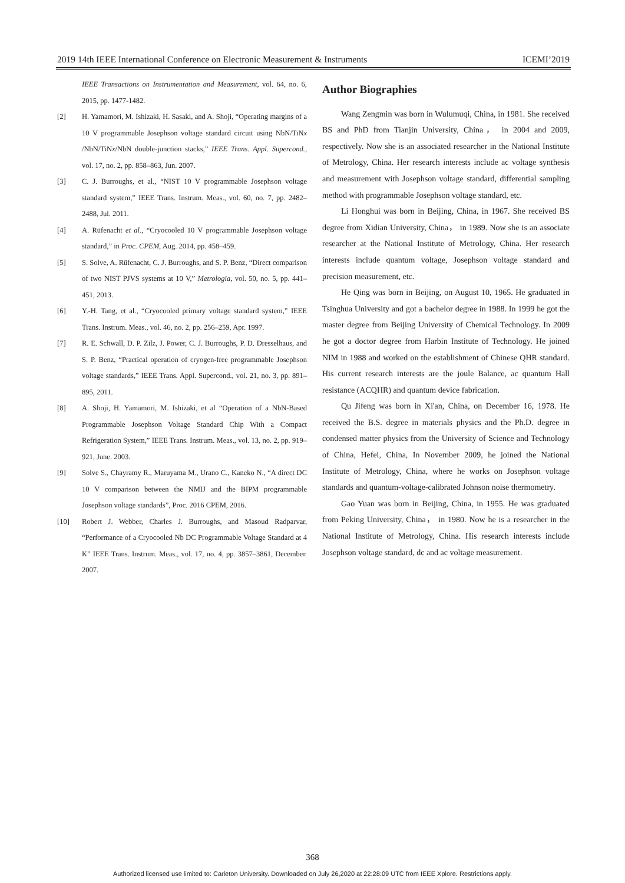2019 14th IEEE International Conference on Electronic Measurement & Instruments ICEMI’2019
IEEE Transactions on Instrumentation and Measurement, vol. 64, no. 6, 2015, pp. 1477-1482.
[2] H. Yamamori, M. Ishizaki, H. Sasaki, and A. Shoji, “Operating margins of a 10 V programmable Josephson voltage standard circuit using NbN/TiNx /NbN/TiNx/NbN double-junction stacks,” IEEE Trans. Appl. Supercond., vol. 17, no. 2, pp. 858–863, Jun. 2007.
[3] C. J. Burroughs, et al., “NIST 10 V programmable Josephson voltage standard system,” IEEE Trans. Instrum. Meas., vol. 60, no. 7, pp. 2482–2488, Jul. 2011.
[4] A. Rüfenacht et al., “Cryocooled 10 V programmable Josephson voltage standard,” in Proc. CPEM, Aug. 2014, pp. 458–459.
[5] S. Solve, A. Rüfenacht, C. J. Burroughs, and S. P. Benz, “Direct comparison of two NIST PJVS systems at 10 V,” Metrologia, vol. 50, no. 5, pp. 441–451, 2013.
[6] Y.-H. Tang, et al., “Cryocooled primary voltage standard system,” IEEE Trans. Instrum. Meas., vol. 46, no. 2, pp. 256–259, Apr. 1997.
[7] R. E. Schwall, D. P. Zilz, J. Power, C. J. Burroughs, P. D. Dresselhaus, and S. P. Benz, “Practical operation of cryogen-free programmable Josephson voltage standards,” IEEE Trans. Appl. Supercond., vol. 21, no. 3, pp. 891–895, 2011.
[8] A. Shoji, H. Yamamori, M. Ishizaki, et al “Operation of a NbN-Based Programmable Josephson Voltage Standard Chip With a Compact Refrigeration System,” IEEE Trans. Instrum. Meas., vol. 13, no. 2, pp. 919–921, June. 2003.
[9] Solve S., Chayramy R., Maruyama M., Urano C., Kaneko N., “A direct DC 10 V comparison between the NMIJ and the BIPM programmable Josephson voltage standards”, Proc. 2016 CPEM, 2016.
[10] Robert J. Webber, Charles J. Burroughs, and Masoud Radparvar, “Performance of a Cryocooled Nb DC Programmable Voltage Standard at 4 K” IEEE Trans. Instrum. Meas., vol. 17, no. 4, pp. 3857–3861, December. 2007.
Author Biographies
Wang Zengmin was born in Wulumuqi, China, in 1981. She received BS and PhD from Tianjin University, China， in 2004 and 2009, respectively. Now she is an associated researcher in the National Institute of Metrology, China. Her research interests include ac voltage synthesis and measurement with Josephson voltage standard, differential sampling method with programmable Josephson voltage standard, etc.
Li Honghui was born in Beijing, China, in 1967. She received BS degree from Xidian University, China， in 1989. Now she is an associate researcher at the National Institute of Metrology, China. Her research interests include quantum voltage, Josephson voltage standard and precision measurement, etc.
He Qing was born in Beijing, on August 10, 1965. He graduated in Tsinghua University and got a bachelor degree in 1988. In 1999 he got the master degree from Beijing University of Chemical Technology. In 2009 he got a doctor degree from Harbin Institute of Technology. He joined NIM in 1988 and worked on the establishment of Chinese QHR standard. His current research interests are the joule Balance, ac quantum Hall resistance (ACQHR) and quantum device fabrication.
Qu Jifeng was born in Xi'an, China, on December 16, 1978. He received the B.S. degree in materials physics and the Ph.D. degree in condensed matter physics from the University of Science and Technology of China, Hefei, China, In November 2009, he joined the National Institute of Metrology, China, where he works on Josephson voltage standards and quantum-voltage-calibrated Johnson noise thermometry.
Gao Yuan was born in Beijing, China, in 1955. He was graduated from Peking University, China， in 1980. Now he is a researcher in the National Institute of Metrology, China. His research interests include Josephson voltage standard, dc and ac voltage measurement.
368
Authorized licensed use limited to: Carleton University. Downloaded on July 26,2020 at 22:28:09 UTC from IEEE Xplore. Restrictions apply.